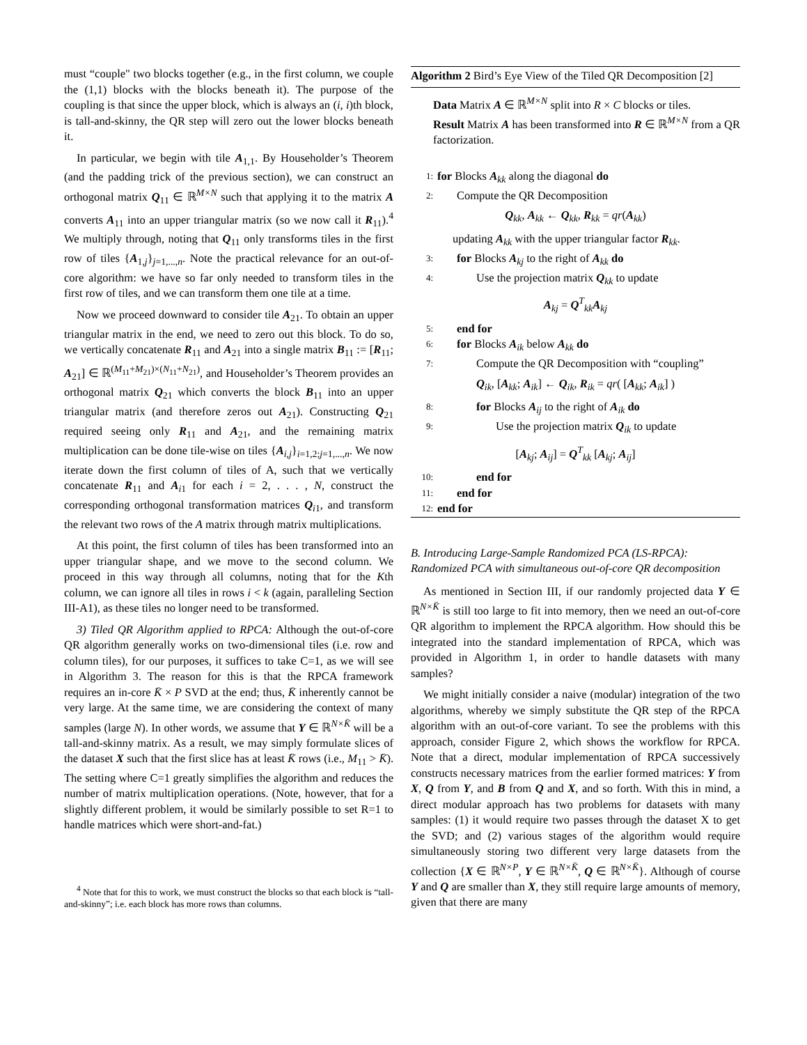must “couple" two blocks together (e.g., in the first column, we couple the (1,1) blocks with the blocks beneath it). The purpose of the coupling is that since the upper block, which is always an (i, i)th block, is tall-and-skinny, the QR step will zero out the lower blocks beneath it.
In particular, we begin with tile A<sub>1,1</sub>. By Householder’s Theorem (and the padding trick of the previous section), we can construct an orthogonal matrix Q<sub>11</sub> ∈ ℝ<sup>M×N</sup> such that applying it to the matrix A converts A<sub>11</sub> into an upper triangular matrix (so we now call it R<sub>11</sub>).<sup>4</sup> We multiply through, noting that Q<sub>11</sub> only transforms tiles in the first row of tiles {A<sub>1,j</sub>}<sub>j=1,...,n</sub>. Note the practical relevance for an out-of-core algorithm: we have so far only needed to transform tiles in the first row of tiles, and we can transform them one tile at a time.
Now we proceed downward to consider tile A<sub>21</sub>. To obtain an upper triangular matrix in the end, we need to zero out this block. To do so, we vertically concatenate R<sub>11</sub> and A<sub>21</sub> into a single matrix B<sub>11</sub> := [R<sub>11</sub>; A<sub>21</sub>] ∈ ℝ<sup>(M<sub>11</sub>+M<sub>21</sub>)×(N<sub>11</sub>+N<sub>21</sub>)</sup>, and Householder’s Theorem provides an orthogonal matrix Q<sub>21</sub> which converts the block B<sub>11</sub> into an upper triangular matrix (and therefore zeros out A<sub>21</sub>). Constructing Q<sub>21</sub> required seeing only R<sub>11</sub> and A<sub>21</sub>, and the remaining matrix multiplication can be done tile-wise on tiles {A<sub>i,j</sub>}<sub>i=1,2;j=1,...,n</sub>. We now iterate down the first column of tiles of A, such that we vertically concatenate R<sub>11</sub> and A<sub>i1</sub> for each i = 2, . . . , N, construct the corresponding orthogonal transformation matrices Q<sub>i1</sub>, and transform the relevant two rows of the A matrix through matrix multiplications.
At this point, the first column of tiles has been transformed into an upper triangular shape, and we move to the second column. We proceed in this way through all columns, noting that for the Kth column, we can ignore all tiles in rows i < k (again, paralleling Section III-A1), as these tiles no longer need to be transformed.
3) Tiled QR Algorithm applied to RPCA: Although the out-of-core QR algorithm generally works on two-dimensional tiles (i.e. row and column tiles), for our purposes, it suffices to take C=1, as we will see in Algorithm 3. The reason for this is that the RPCA framework requires an in-core K̄ × P SVD at the end; thus, K̄ inherently cannot be very large. At the same time, we are considering the context of many samples (large N). In other words, we assume that Y ∈ ℝ<sup>N×K̄</sup> will be a tall-and-skinny matrix. As a result, we may simply formulate slices of the dataset X such that the first slice has at least K̄ rows (i.e., M<sub>11</sub> > K̄). The setting where C=1 greatly simplifies the algorithm and reduces the number of matrix multiplication operations. (Note, however, that for a slightly different problem, it would be similarly possible to set R=1 to handle matrices which were short-and-fat.)
<sup>4</sup> Note that for this to work, we must construct the blocks so that each block is “tall-and-skinny”; i.e. each block has more rows than columns.
Algorithm 2 Bird’s Eye View of the Tiled QR Decomposition [2]
Data Matrix A ∈ ℝ<sup>M×N</sup> split into R × C blocks or tiles.
Result Matrix A has been transformed into R ∈ ℝ<sup>M×N</sup> from a QR factorization.
1: for Blocks A<sub>kk</sub> along the diagonal do
2: Compute the QR Decomposition
Q<sub>kk</sub>, A<sub>kk</sub> ← Q<sub>kk</sub>, R<sub>kk</sub> = qr(A<sub>kk</sub>)
updating A<sub>kk</sub> with the upper triangular factor R<sub>kk</sub>.
3: for Blocks A<sub>kj</sub> to the right of A<sub>kk</sub> do
4: Use the projection matrix Q<sub>kk</sub> to update
A<sub>kj</sub> = Q<sup>T</sup><sub>kk</sub>A<sub>kj</sub>
5: end for
6: for Blocks A<sub>ik</sub> below A<sub>kk</sub> do
7: Compute the QR Decomposition with “coupling”
Q<sub>ik</sub>, [A<sub>kk</sub>; A<sub>ik</sub>] ← Q<sub>ik</sub>, R<sub>ik</sub> = qr( [A<sub>kk</sub>; A<sub>ik</sub>] )
8: for Blocks A<sub>ij</sub> to the right of A<sub>ik</sub> do
9: Use the projection matrix Q<sub>ik</sub> to update
[A<sub>kj</sub>; A<sub>ij</sub>] = Q<sup>T</sup><sub>kk</sub> [A<sub>kj</sub>; A<sub>ij</sub>]
10: end for
11: end for
12: end for
B. Introducing Large-Sample Randomized PCA (LS-RPCA): Randomized PCA with simultaneous out-of-core QR decomposition
As mentioned in Section III, if our randomly projected data Y ∈ ℝ<sup>N×K̄</sup> is still too large to fit into memory, then we need an out-of-core QR algorithm to implement the RPCA algorithm. How should this be integrated into the standard implementation of RPCA, which was provided in Algorithm 1, in order to handle datasets with many samples?
We might initially consider a naive (modular) integration of the two algorithms, whereby we simply substitute the QR step of the RPCA algorithm with an out-of-core variant. To see the problems with this approach, consider Figure 2, which shows the workflow for RPCA. Note that a direct, modular implementation of RPCA successively constructs necessary matrices from the earlier formed matrices: Y from X, Q from Y, and B from Q and X, and so forth. With this in mind, a direct modular approach has two problems for datasets with many samples: (1) it would require two passes through the dataset X to get the SVD; and (2) various stages of the algorithm would require simultaneously storing two different very large datasets from the collection {X ∈ ℝ<sup>N×P</sup>, Y ∈ ℝ<sup>N×K̄</sup>, Q ∈ ℝ<sup>N×K̄</sup>}. Although of course Y and Q are smaller than X, they still require large amounts of memory, given that there are many